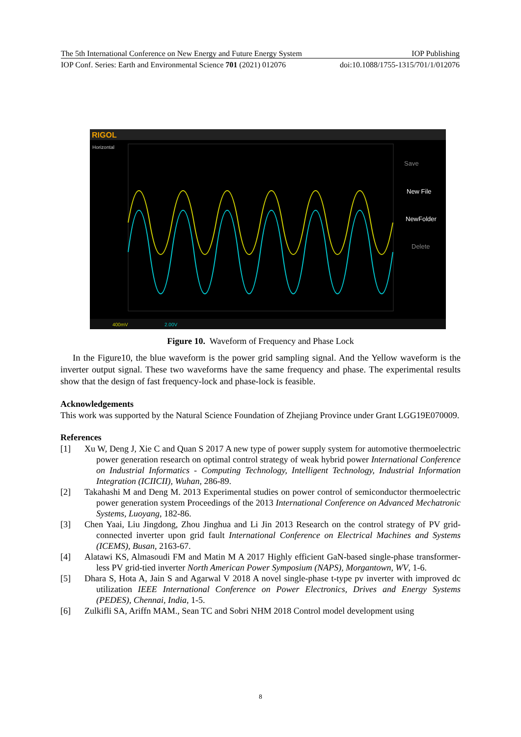The 5th International Conference on New Energy and Future Energy System IOP Publishing
IOP Conf. Series: Earth and Environmental Science 701 (2021) 012076 doi:10.1088/1755-1315/701/1/012076
RIGOL
Horizontal
Save
New File
NewFolder
Delete
400mV
2.00V
Figure 10. Waveform of Frequency and Phase Lock
In the Figure10, the blue waveform is the power grid sampling signal. And the Yellow waveform is the inverter output signal. These two waveforms have the same frequency and phase. The experimental results show that the design of fast frequency-lock and phase-lock is feasible.
Acknowledgements
This work was supported by the Natural Science Foundation of Zhejiang Province under Grant LGG19E070009.
References
[1] Xu W, Deng J, Xie C and Quan S 2017 A new type of power supply system for automotive thermoelectric power generation research on optimal control strategy of weak hybrid power International Conference on Industrial Informatics - Computing Technology, Intelligent Technology, Industrial Information Integration (ICIICII), Wuhan, 286-89.
[2] Takahashi M and Deng M. 2013 Experimental studies on power control of semiconductor thermoelectric power generation system Proceedings of the 2013 International Conference on Advanced Mechatronic Systems, Luoyang, 182-86.
[3] Chen Yaai, Liu Jingdong, Zhou Jinghua and Li Jin 2013 Research on the control strategy of PV grid-connected inverter upon grid fault International Conference on Electrical Machines and Systems (ICEMS), Busan, 2163-67.
[4] Alatawi KS, Almasoudi FM and Matin M A 2017 Highly efficient GaN-based single-phase transformer-less PV grid-tied inverter North American Power Symposium (NAPS), Morgantown, WV, 1-6.
[5] Dhara S, Hota A, Jain S and Agarwal V 2018 A novel single-phase t-type pv inverter with improved dc utilization IEEE International Conference on Power Electronics, Drives and Energy Systems (PEDES), Chennai, India, 1-5.
[6] Zulkifli SA, Ariffn MAM., Sean TC and Sobri NHM 2018 Control model development using
8